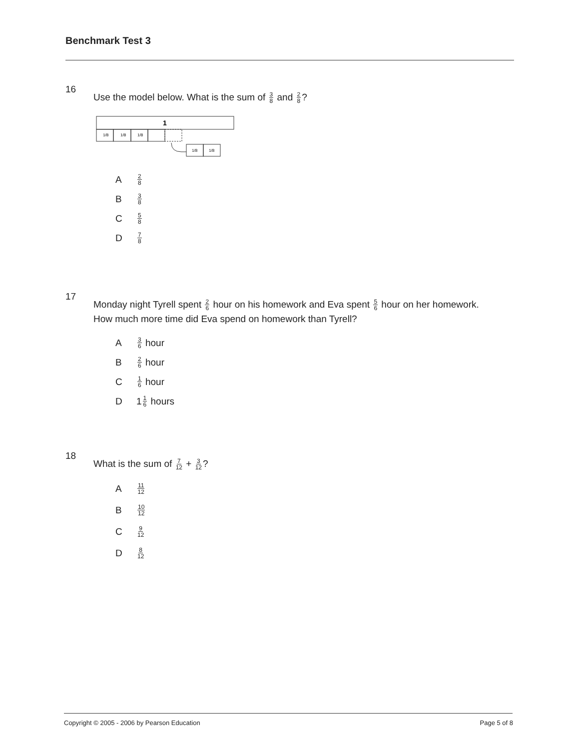Benchmark Test 3
16 Use the model below. What is the sum of 3 8 and 2 8?
1
1/8
1/8
1/8
1/8
1/8
A 2 8
B 3 8
C 5 8
D 7 8
17 Monday night Tyrell spent 2 6 hour on his homework and Eva spent 5 6 hour on her homework. How much more time did Eva spend on homework than Tyrell?
A 3 6 hour
B 2 6 hour
C 1 6 hour
D 1 1 6 hours
18 What is the sum of 7 12 + 3 12?
A 11 12
B 10 12
C 9 12
D 8 12
Copyright © 2005 - 2006 by Pearson Education
Page 5 of 8